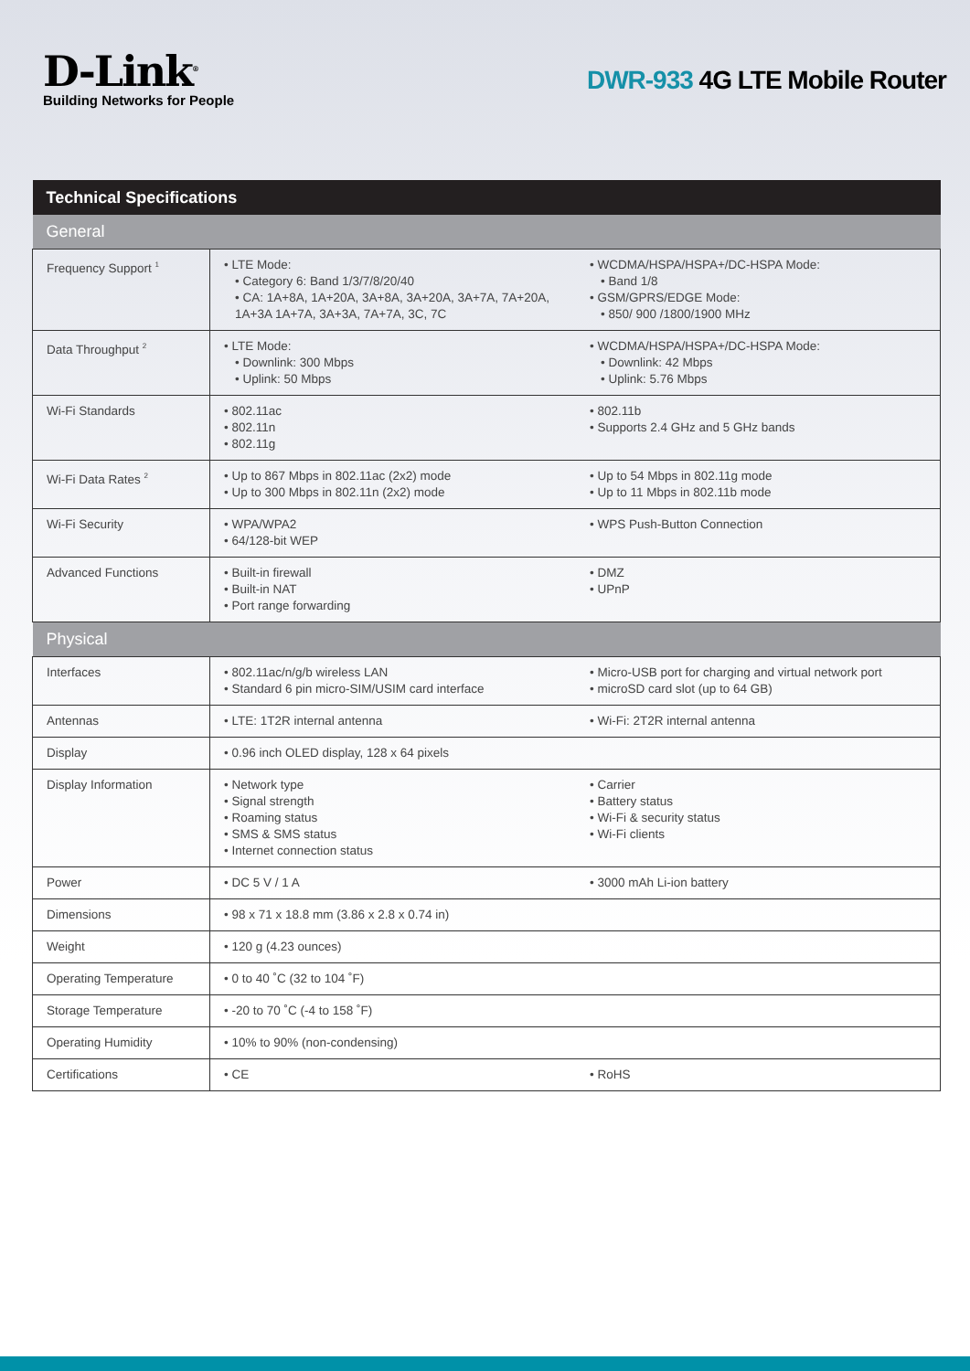D-Link<sup>®</sup>
Building Networks for People
DWR-933 4G LTE Mobile Router
| Technical Specifications | | |
| --- | --- | --- |
| General | | |
| Frequency Support <sup>1</sup> | • LTE Mode: • Category 6: Band 1/3/7/8/20/40 • CA: 1A+8A, 1A+20A, 3A+8A, 3A+20A, 3A+7A, 7A+20A, 1A+3A 1A+7A, 3A+3A, 7A+7A, 3C, 7C | • WCDMA/HSPA/HSPA+/DC-HSPA Mode: • Band 1/8 • GSM/GPRS/EDGE Mode: • 850/ 900 /1800/1900 MHz |
| Data Throughput <sup>2</sup> | • LTE Mode: • Downlink: 300 Mbps • Uplink: 50 Mbps | • WCDMA/HSPA/HSPA+/DC-HSPA Mode: • Downlink: 42 Mbps • Uplink: 5.76 Mbps |
| Wi-Fi Standards | • 802.11ac • 802.11n • 802.11g | • 802.11b • Supports 2.4 GHz and 5 GHz bands |
| Wi-Fi Data Rates <sup>2</sup> | • Up to 867 Mbps in 802.11ac (2x2) mode • Up to 300 Mbps in 802.11n (2x2) mode | • Up to 54 Mbps in 802.11g mode • Up to 11 Mbps in 802.11b mode |
| Wi-Fi Security | • WPA/WPA2 • 64/128-bit WEP | • WPS Push-Button Connection |
| Advanced Functions | • Built-in firewall • Built-in NAT • Port range forwarding | • DMZ • UPnP |
| Physical | | |
| Interfaces | • 802.11ac/n/g/b wireless LAN • Standard 6 pin micro-SIM/USIM card interface | • Micro-USB port for charging and virtual network port • microSD card slot (up to 64 GB) |
| Antennas | • LTE: 1T2R internal antenna | • Wi-Fi: 2T2R internal antenna |
| Display | • 0.96 inch OLED display, 128 x 64 pixels | |
| Display Information | • Network type • Signal strength • Roaming status • SMS & SMS status • Internet connection status | • Carrier • Battery status • Wi-Fi & security status • Wi-Fi clients |
| Power | • DC 5 V / 1 A | • 3000 mAh Li-ion battery |
| Dimensions | • 98 x 71 x 18.8 mm (3.86 x 2.8 x 0.74 in) | |
| Weight | • 120 g (4.23 ounces) | |
| Operating Temperature | • 0 to 40 ˚C (32 to 104 ˚F) | |
| Storage Temperature | • -20 to 70 ˚C (-4 to 158 ˚F) | |
| Operating Humidity | • 10% to 90% (non-condensing) | |
| Certifications | • CE | • RoHS |